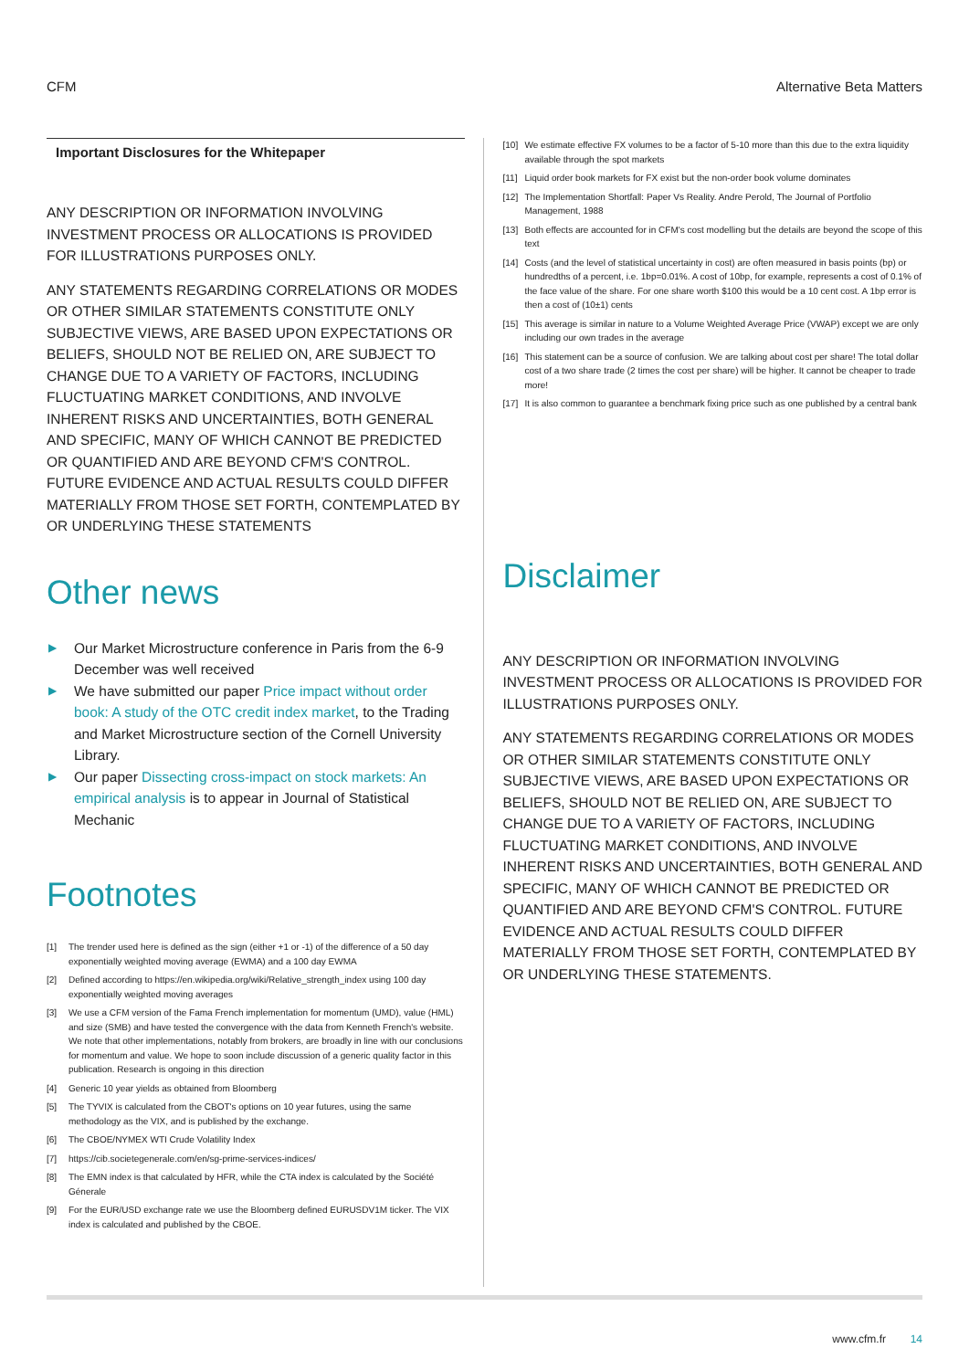CFM Alternative Beta Matters
Important Disclosures for the Whitepaper
ANY DESCRIPTION OR INFORMATION INVOLVING INVESTMENT PROCESS OR ALLOCATIONS IS PROVIDED FOR ILLUSTRATIONS PURPOSES ONLY.
ANY STATEMENTS REGARDING CORRELATIONS OR MODES OR OTHER SIMILAR STATEMENTS CONSTITUTE ONLY SUBJECTIVE VIEWS, ARE BASED UPON EXPECTATIONS OR BELIEFS, SHOULD NOT BE RELIED ON, ARE SUBJECT TO CHANGE DUE TO A VARIETY OF FACTORS, INCLUDING FLUCTUATING MARKET CONDITIONS, AND INVOLVE INHERENT RISKS AND UNCERTAINTIES, BOTH GENERAL AND SPECIFIC, MANY OF WHICH CANNOT BE PREDICTED OR QUANTIFIED AND ARE BEYOND CFM'S CONTROL. FUTURE EVIDENCE AND ACTUAL RESULTS COULD DIFFER MATERIALLY FROM THOSE SET FORTH, CONTEMPLATED BY OR UNDERLYING THESE STATEMENTS
Other news
▶ Our Market Microstructure conference in Paris from the 6-9 December was well received
▶ We have submitted our paper Price impact without order book: A study of the OTC credit index market, to the Trading and Market Microstructure section of the Cornell University Library.
▶ Our paper Dissecting cross-impact on stock markets: An empirical analysis is to appear in Journal of Statistical Mechanic
Footnotes
[1] The trender used here is defined as the sign (either +1 or -1) of the difference of a 50 day exponentially weighted moving average (EWMA) and a 100 day EWMA
[2] Defined according to https://en.wikipedia.org/wiki/Relative_strength_index using 100 day exponentially weighted moving averages
[3] We use a CFM version of the Fama French implementation for momentum (UMD), value (HML) and size (SMB) and have tested the convergence with the data from Kenneth French's website. We note that other implementations, notably from brokers, are broadly in line with our conclusions for momentum and value. We hope to soon include discussion of a generic quality factor in this publication. Research is ongoing in this direction
[4] Generic 10 year yields as obtained from Bloomberg
[5] The TYVIX is calculated from the CBOT's options on 10 year futures, using the same methodology as the VIX, and is published by the exchange.
[6] The CBOE/NYMEX WTI Crude Volatility Index
[7] https://cib.societegenerale.com/en/sg-prime-services-indices/
[8] The EMN index is that calculated by HFR, while the CTA index is calculated by the Société Génerale
[9] For the EUR/USD exchange rate we use the Bloomberg defined EURUSDV1M ticker. The VIX index is calculated and published by the CBOE.
[10] We estimate effective FX volumes to be a factor of 5-10 more than this due to the extra liquidity available through the spot markets
[11] Liquid order book markets for FX exist but the non-order book volume dominates
[12] The Implementation Shortfall: Paper Vs Reality. Andre Perold, The Journal of Portfolio Management, 1988
[13] Both effects are accounted for in CFM's cost modelling but the details are beyond the scope of this text
[14] Costs (and the level of statistical uncertainty in cost) are often measured in basis points (bp) or hundredths of a percent, i.e. 1bp=0.01%. A cost of 10bp, for example, represents a cost of 0.1% of the face value of the share. For one share worth $100 this would be a 10 cent cost. A 1bp error is then a cost of (10±1) cents
[15] This average is similar in nature to a Volume Weighted Average Price (VWAP) except we are only including our own trades in the average
[16] This statement can be a source of confusion. We are talking about cost per share! The total dollar cost of a two share trade (2 times the cost per share) will be higher. It cannot be cheaper to trade more!
[17] It is also common to guarantee a benchmark fixing price such as one published by a central bank
Disclaimer
ANY DESCRIPTION OR INFORMATION INVOLVING INVESTMENT PROCESS OR ALLOCATIONS IS PROVIDED FOR ILLUSTRATIONS PURPOSES ONLY.
ANY STATEMENTS REGARDING CORRELATIONS OR MODES OR OTHER SIMILAR STATEMENTS CONSTITUTE ONLY SUBJECTIVE VIEWS, ARE BASED UPON EXPECTATIONS OR BELIEFS, SHOULD NOT BE RELIED ON, ARE SUBJECT TO CHANGE DUE TO A VARIETY OF FACTORS, INCLUDING FLUCTUATING MARKET CONDITIONS, AND INVOLVE INHERENT RISKS AND UNCERTAINTIES, BOTH GENERAL AND SPECIFIC, MANY OF WHICH CANNOT BE PREDICTED OR QUANTIFIED AND ARE BEYOND CFM'S CONTROL. FUTURE EVIDENCE AND ACTUAL RESULTS COULD DIFFER MATERIALLY FROM THOSE SET FORTH, CONTEMPLATED BY OR UNDERLYING THESE STATEMENTS.
www.cfm.fr 14